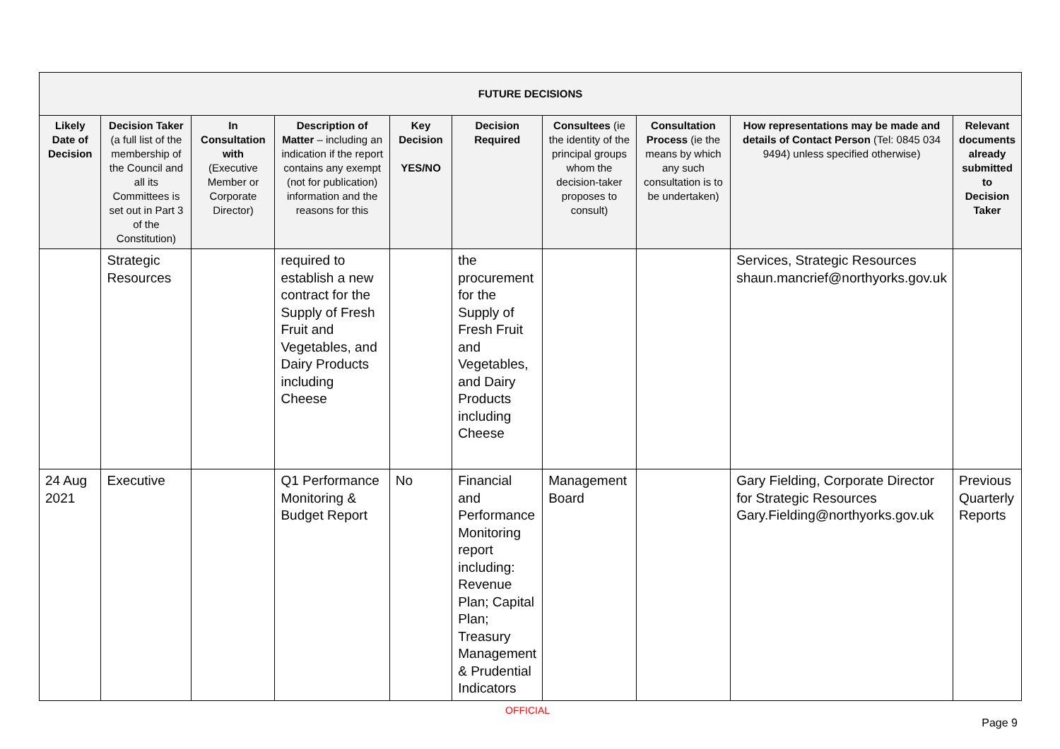| FUTURE DECISIONS | | | | | | | | | |
| --- | --- | --- | --- | --- | --- | --- | --- | --- | --- |
| Likely Date of Decision | Decision Taker (a full list of the membership of the Council and all its Committees is set out in Part 3 of the Constitution) | In Consultation with (Executive Member or Corporate Director) | Description of Matter – including an indication if the report contains any exempt (not for publication) information and the reasons for this | Key Decision YES/NO | Decision Required | Consultees (ie the identity of the principal groups whom the decision-taker proposes to consult) | Consultation Process (ie the means by which any such consultation is to be undertaken) | How representations may be made and details of Contact Person (Tel: 0845 034 9494) unless specified otherwise) | Relevant documents already submitted to Decision Taker |
| | Strategic Resources | | required to establish a new contract for the Supply of Fresh Fruit and Vegetables, and Dairy Products including Cheese | | the procurement for the Supply of Fresh Fruit and Vegetables, and Dairy Products including Cheese | | | Services, Strategic Resources shaun.mancrief@northyorks.gov.uk | |
| 24 Aug 2021 | Executive | | Q1 Performance Monitoring & Budget Report | No | Financial and Performance Monitoring report including: Revenue Plan; Capital Plan; Treasury Management & Prudential Indicators | Management Board | | Gary Fielding, Corporate Director for Strategic Resources Gary.Fielding@northyorks.gov.uk | Previous Quarterly Reports |
OFFICIAL
Page 9